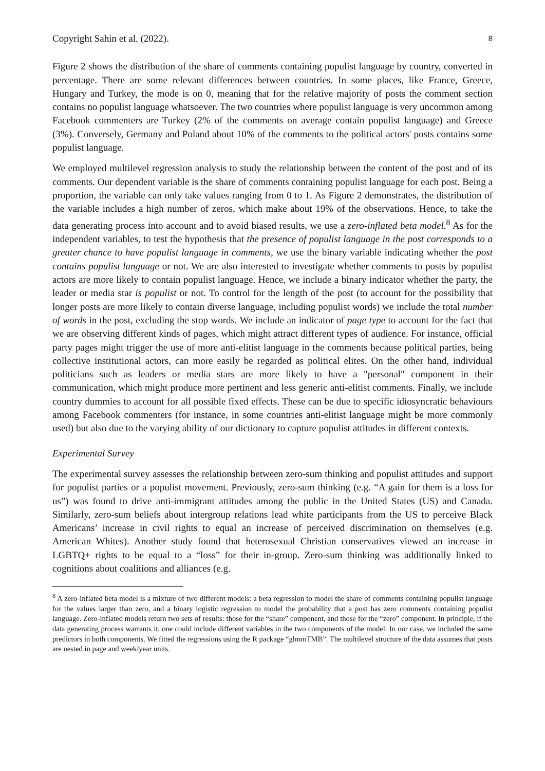Copyright Sahin et al. (2022). 8
Figure 2 shows the distribution of the share of comments containing populist language by country, converted in percentage. There are some relevant differences between countries. In some places, like France, Greece, Hungary and Turkey, the mode is on 0, meaning that for the relative majority of posts the comment section contains no populist language whatsoever. The two countries where populist language is very uncommon among Facebook commenters are Turkey (2% of the comments on average contain populist language) and Greece (3%). Conversely, Germany and Poland about 10% of the comments to the political actors' posts contains some populist language.
We employed multilevel regression analysis to study the relationship between the content of the post and of its comments. Our dependent variable is the share of comments containing populist language for each post. Being a proportion, the variable can only take values ranging from 0 to 1. As Figure 2 demonstrates, the distribution of the variable includes a high number of zeros, which make about 19% of the observations. Hence, to take the data generating process into account and to avoid biased results, we use a zero-inflated beta model.<sup>8</sup> As for the independent variables, to test the hypothesis that the presence of populist language in the post corresponds to a greater chance to have populist language in comments, we use the binary variable indicating whether the post contains populist language or not. We are also interested to investigate whether comments to posts by populist actors are more likely to contain populist language. Hence, we include a binary indicator whether the party, the leader or media star is populist or not. To control for the length of the post (to account for the possibility that longer posts are more likely to contain diverse language, including populist words) we include the total number of words in the post, excluding the stop words. We include an indicator of page type to account for the fact that we are observing different kinds of pages, which might attract different types of audience. For instance, official party pages might trigger the use of more anti-elitist language in the comments because political parties, being collective institutional actors, can more easily be regarded as political elites. On the other hand, individual politicians such as leaders or media stars are more likely to have a "personal" component in their communication, which might produce more pertinent and less generic anti-elitist comments. Finally, we include country dummies to account for all possible fixed effects. These can be due to specific idiosyncratic behaviours among Facebook commenters (for instance, in some countries anti-elitist language might be more commonly used) but also due to the varying ability of our dictionary to capture populist attitudes in different contexts.
Experimental Survey
The experimental survey assesses the relationship between zero-sum thinking and populist attitudes and support for populist parties or a populist movement. Previously, zero-sum thinking (e.g. “A gain for them is a loss for us”) was found to drive anti-immigrant attitudes among the public in the United States (US) and Canada. Similarly, zero-sum beliefs about intergroup relations lead white participants from the US to perceive Black Americans’ increase in civil rights to equal an increase of perceived discrimination on themselves (e.g. American Whites). Another study found that heterosexual Christian conservatives viewed an increase in LGBTQ+ rights to be equal to a “loss” for their in-group. Zero-sum thinking was additionally linked to cognitions about coalitions and alliances (e.g.
<sup>8</sup> A zero-inflated beta model is a mixture of two different models: a beta regression to model the share of comments containing populist language for the values larger than zero, and a binary logistic regression to model the probability that a post has zero comments containing populist language. Zero-inflated models return two sets of results: those for the “share” component, and those for the “zero” component. In principle, if the data generating process warrants it, one could include different variables in the two components of the model. In our case, we included the same predictors in both components. We fitted the regressions using the R package “glmmTMB”. The multilevel structure of the data assumes that posts are nested in page and week/year units.